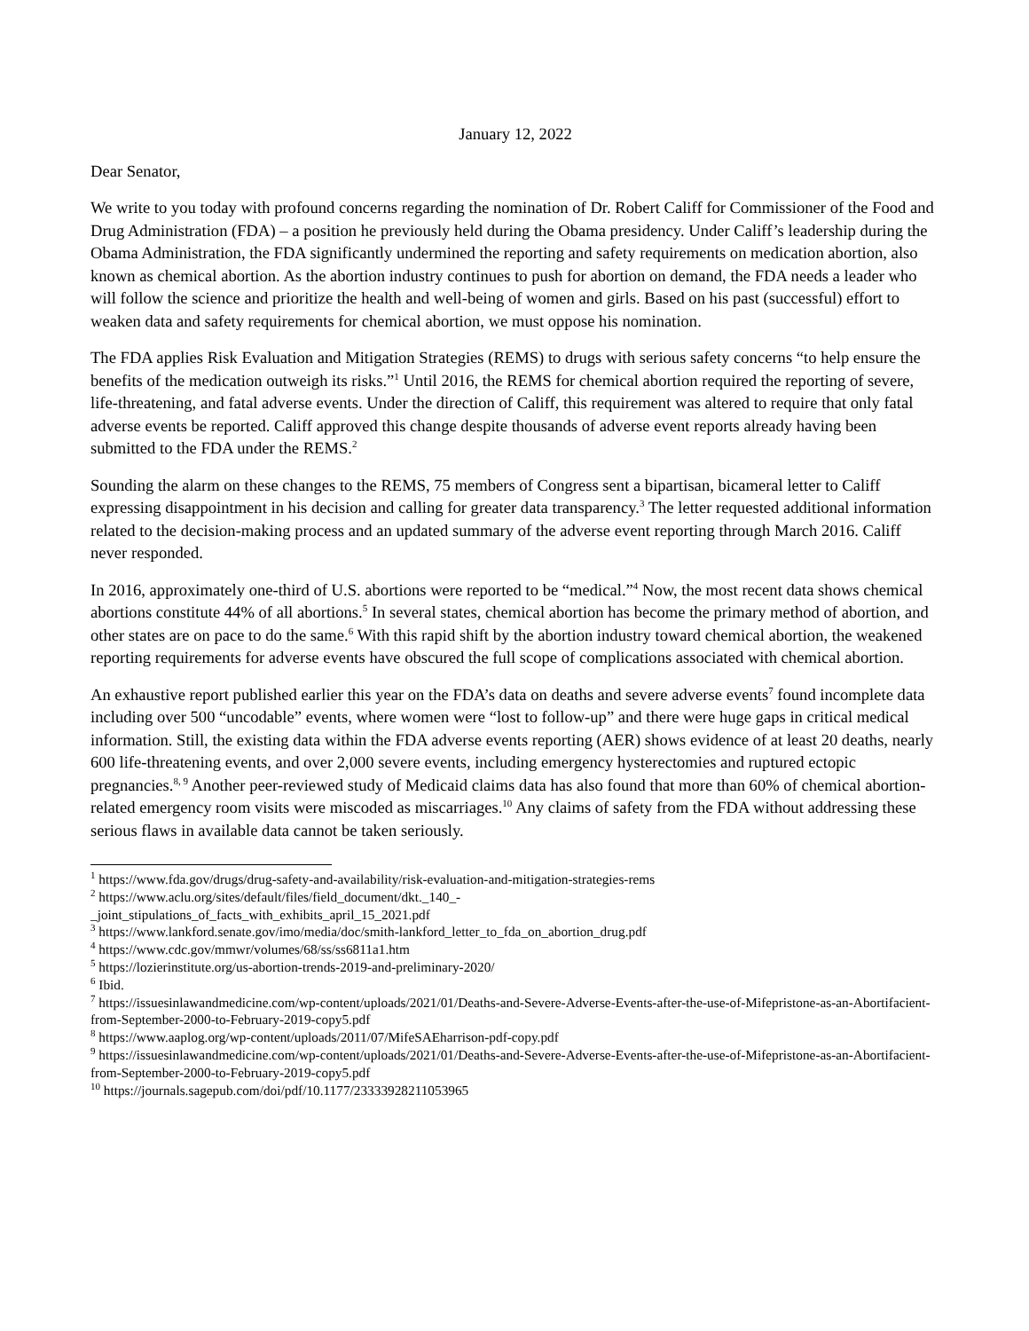January 12, 2022
Dear Senator,
We write to you today with profound concerns regarding the nomination of Dr. Robert Califf for Commissioner of the Food and Drug Administration (FDA) – a position he previously held during the Obama presidency. Under Califf’s leadership during the Obama Administration, the FDA significantly undermined the reporting and safety requirements on medication abortion, also known as chemical abortion. As the abortion industry continues to push for abortion on demand, the FDA needs a leader who will follow the science and prioritize the health and well-being of women and girls. Based on his past (successful) effort to weaken data and safety requirements for chemical abortion, we must oppose his nomination.
The FDA applies Risk Evaluation and Mitigation Strategies (REMS) to drugs with serious safety concerns “to help ensure the benefits of the medication outweigh its risks.”<sup>1</sup> Until 2016, the REMS for chemical abortion required the reporting of severe, life-threatening, and fatal adverse events. Under the direction of Califf, this requirement was altered to require that only fatal adverse events be reported. Califf approved this change despite thousands of adverse event reports already having been submitted to the FDA under the REMS.<sup>2</sup>
Sounding the alarm on these changes to the REMS, 75 members of Congress sent a bipartisan, bicameral letter to Califf expressing disappointment in his decision and calling for greater data transparency.<sup>3</sup> The letter requested additional information related to the decision-making process and an updated summary of the adverse event reporting through March 2016. Califf never responded.
In 2016, approximately one-third of U.S. abortions were reported to be “medical.”<sup>4</sup> Now, the most recent data shows chemical abortions constitute 44% of all abortions.<sup>5</sup> In several states, chemical abortion has become the primary method of abortion, and other states are on pace to do the same.<sup>6</sup> With this rapid shift by the abortion industry toward chemical abortion, the weakened reporting requirements for adverse events have obscured the full scope of complications associated with chemical abortion.
An exhaustive report published earlier this year on the FDA’s data on deaths and severe adverse events<sup>7</sup> found incomplete data including over 500 “uncodable” events, where women were “lost to follow-up” and there were huge gaps in critical medical information. Still, the existing data within the FDA adverse events reporting (AER) shows evidence of at least 20 deaths, nearly 600 life-threatening events, and over 2,000 severe events, including emergency hysterectomies and ruptured ectopic pregnancies.<sup>8, 9</sup> Another peer-reviewed study of Medicaid claims data has also found that more than 60% of chemical abortion-related emergency room visits were miscoded as miscarriages.<sup>10</sup> Any claims of safety from the FDA without addressing these serious flaws in available data cannot be taken seriously.
<sup>1</sup> https://www.fda.gov/drugs/drug-safety-and-availability/risk-evaluation-and-mitigation-strategies-rems
<sup>2</sup> https://www.aclu.org/sites/default/files/field_document/dkt._140_-
_joint_stipulations_of_facts_with_exhibits_april_15_2021.pdf
<sup>3</sup> https://www.lankford.senate.gov/imo/media/doc/smith-lankford_letter_to_fda_on_abortion_drug.pdf
<sup>4</sup> https://www.cdc.gov/mmwr/volumes/68/ss/ss6811a1.htm
<sup>5</sup> https://lozierinstitute.org/us-abortion-trends-2019-and-preliminary-2020/
<sup>6</sup> Ibid.
<sup>7</sup> https://issuesinlawandmedicine.com/wp-content/uploads/2021/01/Deaths-and-Severe-Adverse-Events-after-the-use-of-Mifepristone-as-an-Abortifacient-from-September-2000-to-February-2019-copy5.pdf
<sup>8</sup> https://www.aaplog.org/wp-content/uploads/2011/07/MifeSAEharrison-pdf-copy.pdf
<sup>9</sup> https://issuesinlawandmedicine.com/wp-content/uploads/2021/01/Deaths-and-Severe-Adverse-Events-after-the-use-of-Mifepristone-as-an-Abortifacient-from-September-2000-to-February-2019-copy5.pdf
<sup>10</sup> https://journals.sagepub.com/doi/pdf/10.1177/23333928211053965